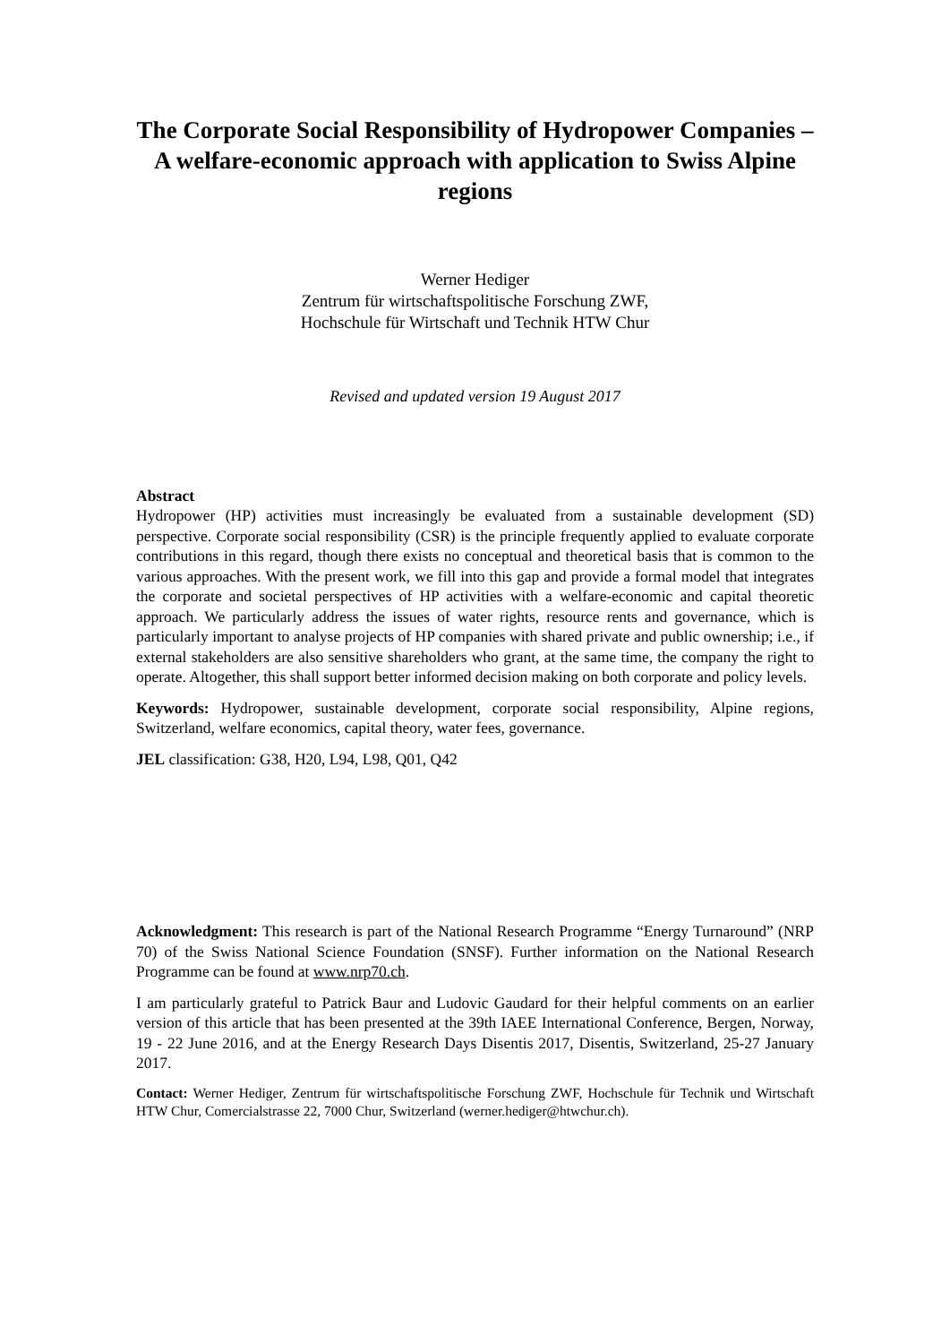The Corporate Social Responsibility of Hydropower Companies – A welfare-economic approach with application to Swiss Alpine regions
Werner Hediger
Zentrum für wirtschaftspolitische Forschung ZWF,
Hochschule für Wirtschaft und Technik HTW Chur
Revised and updated version 19 August 2017
Abstract
Hydropower (HP) activities must increasingly be evaluated from a sustainable development (SD) perspective. Corporate social responsibility (CSR) is the principle frequently applied to evaluate corporate contributions in this regard, though there exists no conceptual and theoretical basis that is common to the various approaches. With the present work, we fill into this gap and provide a formal model that integrates the corporate and societal perspectives of HP activities with a welfare-economic and capital theoretic approach. We particularly address the issues of water rights, resource rents and governance, which is particularly important to analyse projects of HP companies with shared private and public ownership; i.e., if external stakeholders are also sensitive shareholders who grant, at the same time, the company the right to operate. Altogether, this shall support better informed decision making on both corporate and policy levels.
Keywords: Hydropower, sustainable development, corporate social responsibility, Alpine regions, Switzerland, welfare economics, capital theory, water fees, governance.
JEL classification: G38, H20, L94, L98, Q01, Q42
Acknowledgment: This research is part of the National Research Programme “Energy Turnaround” (NRP 70) of the Swiss National Science Foundation (SNSF). Further information on the National Research Programme can be found at www.nrp70.ch.
I am particularly grateful to Patrick Baur and Ludovic Gaudard for their helpful comments on an earlier version of this article that has been presented at the 39th IAEE International Conference, Bergen, Norway, 19 - 22 June 2016, and at the Energy Research Days Disentis 2017, Disentis, Switzerland, 25-27 January 2017.
Contact: Werner Hediger, Zentrum für wirtschaftspolitische Forschung ZWF, Hochschule für Technik und Wirtschaft HTW Chur, Comercialstrasse 22, 7000 Chur, Switzerland (werner.hediger@htwchur.ch).